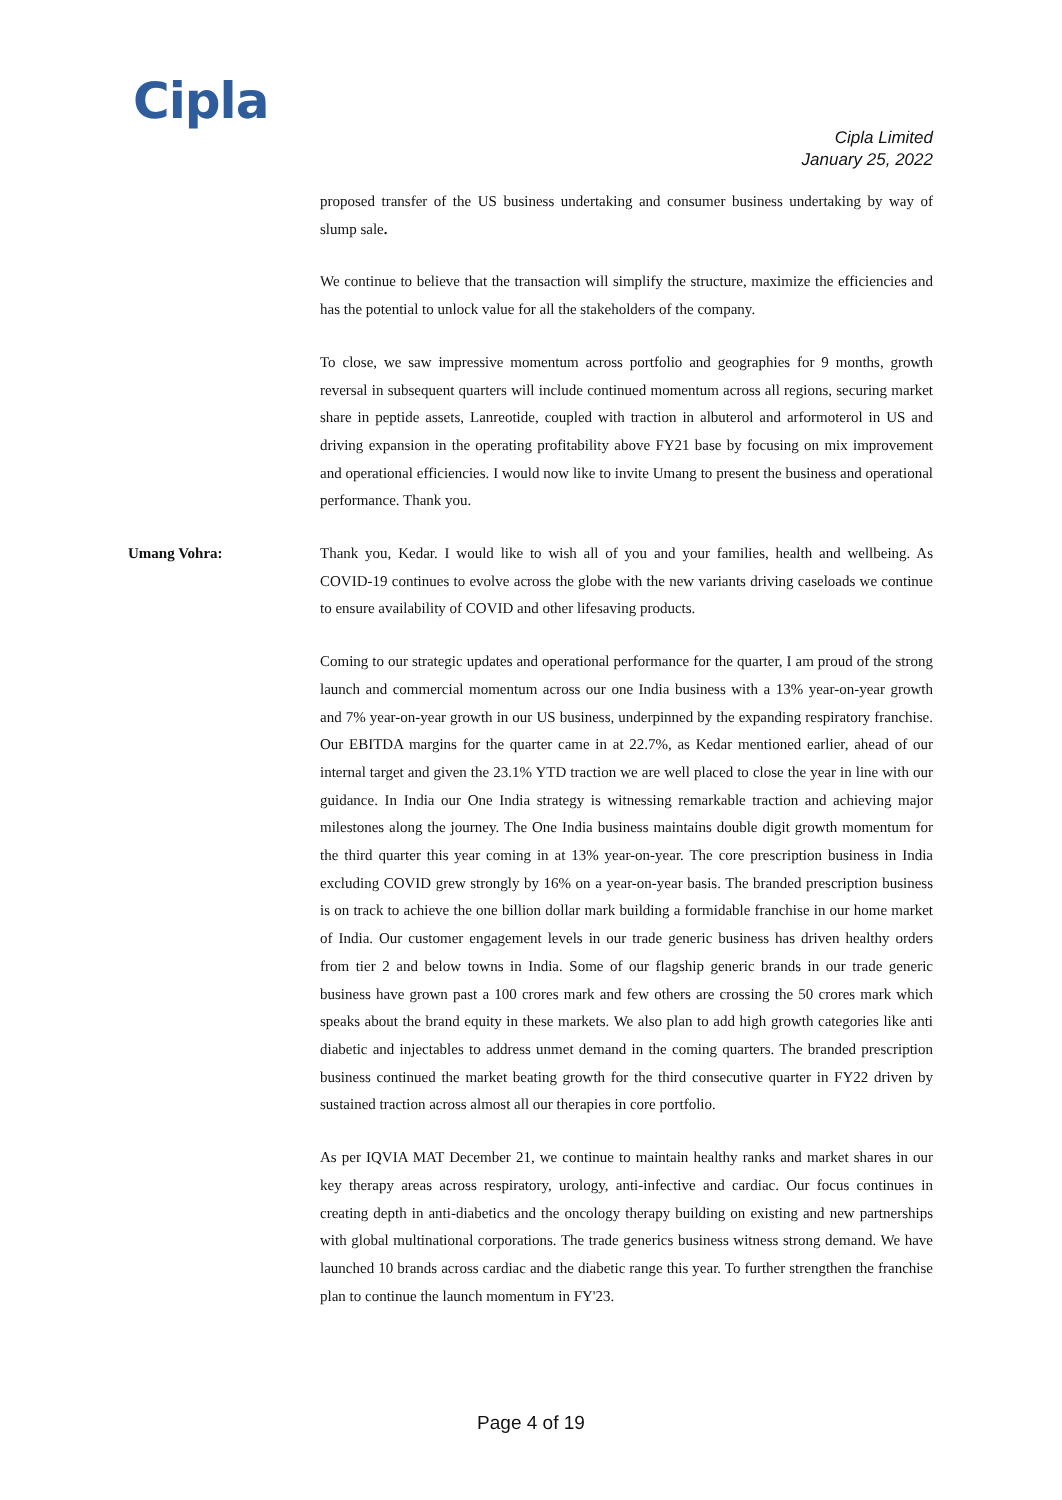Cipla
Cipla Limited
January 25, 2022
proposed transfer of the US business undertaking and consumer business undertaking by way of slump sale.
We continue to believe that the transaction will simplify the structure, maximize the efficiencies and has the potential to unlock value for all the stakeholders of the company.
To close, we saw impressive momentum across portfolio and geographies for 9 months, growth reversal in subsequent quarters will include continued momentum across all regions, securing market share in peptide assets, Lanreotide, coupled with traction in albuterol and arformoterol in US and driving expansion in the operating profitability above FY21 base by focusing on mix improvement and operational efficiencies. I would now like to invite Umang to present the business and operational performance. Thank you.
Umang Vohra: Thank you, Kedar. I would like to wish all of you and your families, health and wellbeing. As COVID-19 continues to evolve across the globe with the new variants driving caseloads we continue to ensure availability of COVID and other lifesaving products.
Coming to our strategic updates and operational performance for the quarter, I am proud of the strong launch and commercial momentum across our one India business with a 13% year-on-year growth and 7% year-on-year growth in our US business, underpinned by the expanding respiratory franchise. Our EBITDA margins for the quarter came in at 22.7%, as Kedar mentioned earlier, ahead of our internal target and given the 23.1% YTD traction we are well placed to close the year in line with our guidance. In India our One India strategy is witnessing remarkable traction and achieving major milestones along the journey. The One India business maintains double digit growth momentum for the third quarter this year coming in at 13% year-on-year. The core prescription business in India excluding COVID grew strongly by 16% on a year-on-year basis. The branded prescription business is on track to achieve the one billion dollar mark building a formidable franchise in our home market of India. Our customer engagement levels in our trade generic business has driven healthy orders from tier 2 and below towns in India. Some of our flagship generic brands in our trade generic business have grown past a 100 crores mark and few others are crossing the 50 crores mark which speaks about the brand equity in these markets. We also plan to add high growth categories like anti diabetic and injectables to address unmet demand in the coming quarters. The branded prescription business continued the market beating growth for the third consecutive quarter in FY22 driven by sustained traction across almost all our therapies in core portfolio.
As per IQVIA MAT December 21, we continue to maintain healthy ranks and market shares in our key therapy areas across respiratory, urology, anti-infective and cardiac. Our focus continues in creating depth in anti-diabetics and the oncology therapy building on existing and new partnerships with global multinational corporations. The trade generics business witness strong demand. We have launched 10 brands across cardiac and the diabetic range this year. To further strengthen the franchise plan to continue the launch momentum in FY'23.
Page 4 of 19